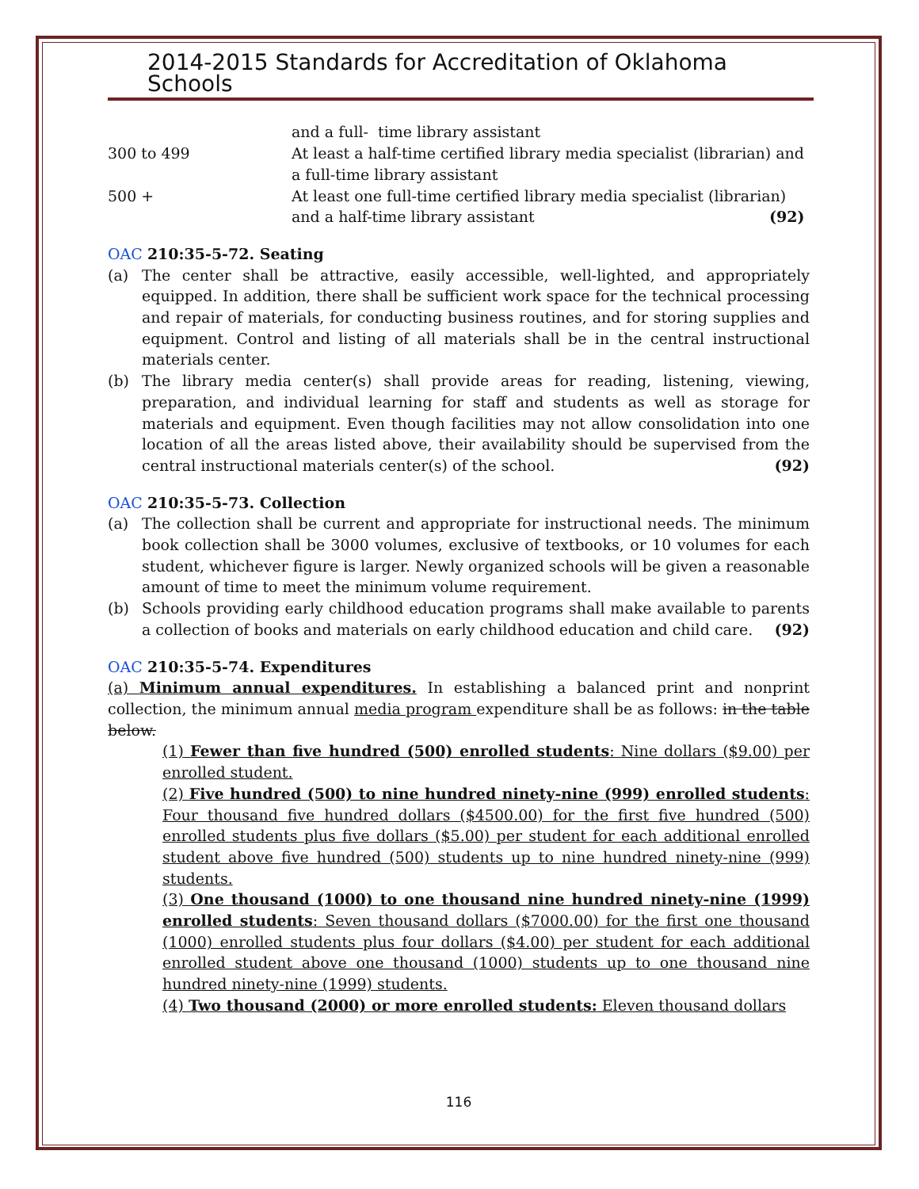2014-2015 Standards for Accreditation of Oklahoma Schools
| | and a full- time library assistant |
| 300 to 499 | At least a half-time certified library media specialist (librarian) and a full-time library assistant |
| 500 + | At least one full-time certified library media specialist (librarian) and a half-time library assistant (92) |
OAC 210:35-5-72. Seating
(a) The center shall be attractive, easily accessible, well-lighted, and appropriately equipped. In addition, there shall be sufficient work space for the technical processing and repair of materials, for conducting business routines, and for storing supplies and equipment. Control and listing of all materials shall be in the central instructional materials center.
(b) The library media center(s) shall provide areas for reading, listening, viewing, preparation, and individual learning for staff and students as well as storage for materials and equipment. Even though facilities may not allow consolidation into one location of all the areas listed above, their availability should be supervised from the central instructional materials center(s) of the school. (92)
OAC 210:35-5-73. Collection
(a) The collection shall be current and appropriate for instructional needs. The minimum book collection shall be 3000 volumes, exclusive of textbooks, or 10 volumes for each student, whichever figure is larger. Newly organized schools will be given a reasonable amount of time to meet the minimum volume requirement.
(b) Schools providing early childhood education programs shall make available to parents a collection of books and materials on early childhood education and child care. (92)
OAC 210:35-5-74. Expenditures
(a) Minimum annual expenditures. In establishing a balanced print and nonprint collection, the minimum annual media program expenditure shall be as follows: in the table below.
(1) Fewer than five hundred (500) enrolled students: Nine dollars ($9.00) per enrolled student.
(2) Five hundred (500) to nine hundred ninety-nine (999) enrolled students: Four thousand five hundred dollars ($4500.00) for the first five hundred (500) enrolled students plus five dollars ($5.00) per student for each additional enrolled student above five hundred (500) students up to nine hundred ninety-nine (999) students.
(3) One thousand (1000) to one thousand nine hundred ninety-nine (1999) enrolled students: Seven thousand dollars ($7000.00) for the first one thousand (1000) enrolled students plus four dollars ($4.00) per student for each additional enrolled student above one thousand (1000) students up to one thousand nine hundred ninety-nine (1999) students.
(4) Two thousand (2000) or more enrolled students: Eleven thousand dollars
116